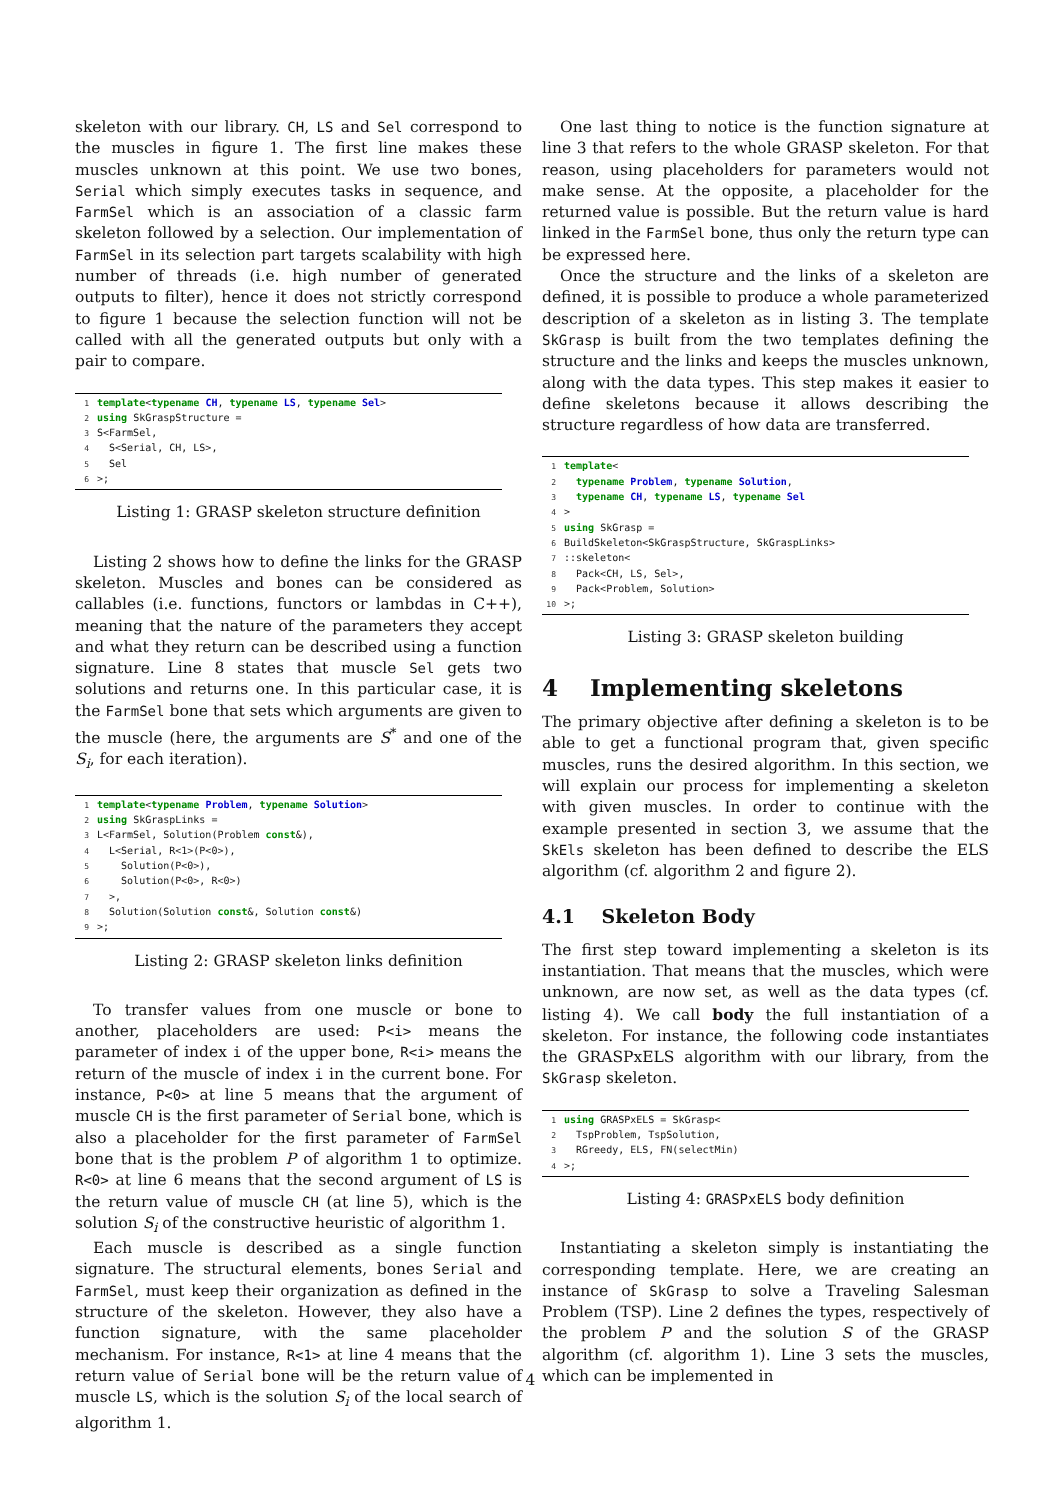skeleton with our library. CH, LS and Sel correspond to the muscles in figure 1. The first line makes these muscles unknown at this point. We use two bones, Serial which simply executes tasks in sequence, and FarmSel which is an association of a classic farm skeleton followed by a selection. Our implementation of FarmSel in its selection part targets scalability with high number of threads (i.e. high number of generated outputs to filter), hence it does not strictly correspond to figure 1 because the selection function will not be called with all the generated outputs but only with a pair to compare.
1 template<typename CH, typename LS, typename Sel>
2 using SkGraspStructure =
3 S<FarmSel,
4 S<Serial, CH, LS>,
5 Sel
6 >;
Listing 1: GRASP skeleton structure definition
Listing 2 shows how to define the links for the GRASP skeleton. Muscles and bones can be considered as callables (i.e. functions, functors or lambdas in C++), meaning that the nature of the parameters they accept and what they return can be described using a function signature. Line 8 states that muscle Sel gets two solutions and returns one. In this particular case, it is the FarmSel bone that sets which arguments are given to the muscle (here, the arguments are S<sup>*</sup> and one of the S<sub>i</sub>, for each iteration).
1 template<typename Problem, typename Solution>
2 using SkGraspLinks =
3 L<FarmSel, Solution(Problem const&),
4 L<Serial, R<1>(P<0>),
5 Solution(P<0>),
6 Solution(P<0>, R<0>)
7 >,
8 Solution(Solution const&, Solution const&)
9 >;
Listing 2: GRASP skeleton links definition
To transfer values from one muscle or bone to another, placeholders are used: P<i> means the parameter of index i of the upper bone, R<i> means the return of the muscle of index i in the current bone. For instance, P<0> at line 5 means that the argument of muscle CH is the first parameter of Serial bone, which is also a placeholder for the first parameter of FarmSel bone that is the problem P of algorithm 1 to optimize. R<0> at line 6 means that the second argument of LS is the return value of muscle CH (at line 5), which is the solution S<sub>i</sub> of the constructive heuristic of algorithm 1.
Each muscle is described as a single function signature. The structural elements, bones Serial and FarmSel, must keep their organization as defined in the structure of the skeleton. However, they also have a function signature, with the same placeholder mechanism. For instance, R<1> at line 4 means that the return value of Serial bone will be the return value of muscle LS, which is the solution S<sub>i</sub> of the local search of algorithm 1.
One last thing to notice is the function signature at line 3 that refers to the whole GRASP skeleton. For that reason, using placeholders for parameters would not make sense. At the opposite, a placeholder for the returned value is possible. But the return value is hard linked in the FarmSel bone, thus only the return type can be expressed here.
Once the structure and the links of a skeleton are defined, it is possible to produce a whole parameterized description of a skeleton as in listing 3. The template SkGrasp is built from the two templates defining the structure and the links and keeps the muscles unknown, along with the data types. This step makes it easier to define skeletons because it allows describing the structure regardless of how data are transferred.
1 template<
2 typename Problem, typename Solution,
3 typename CH, typename LS, typename Sel
4 >
5 using SkGrasp =
6 BuildSkeleton<SkGraspStructure, SkGraspLinks>
7::skeleton<
8 Pack<CH, LS, Sel>,
9 Pack<Problem, Solution>
10 >;
Listing 3: GRASP skeleton building
4 Implementing skeletons
The primary objective after defining a skeleton is to be able to get a functional program that, given specific muscles, runs the desired algorithm. In this section, we will explain our process for implementing a skeleton with given muscles. In order to continue with the example presented in section 3, we assume that the SkEls skeleton has been defined to describe the ELS algorithm (cf. algorithm 2 and figure 2).
4.1 Skeleton Body
The first step toward implementing a skeleton is its instantiation. That means that the muscles, which were unknown, are now set, as well as the data types (cf. listing 4). We call body the full instantiation of a skeleton. For instance, the following code instantiates the GRASPxELS algorithm with our library, from the SkGrasp skeleton.
1 using GRASPxELS = SkGrasp<
2 TspProblem, TspSolution,
3 RGreedy, ELS, FN(selectMin)
4 >;
Listing 4: GRASPxELS body definition
Instantiating a skeleton simply is instantiating the corresponding template. Here, we are creating an instance of SkGrasp to solve a Traveling Salesman Problem (TSP). Line 2 defines the types, respectively of the problem P and the solution S of the GRASP algorithm (cf. algorithm 1). Line 3 sets the muscles, which can be implemented in
4